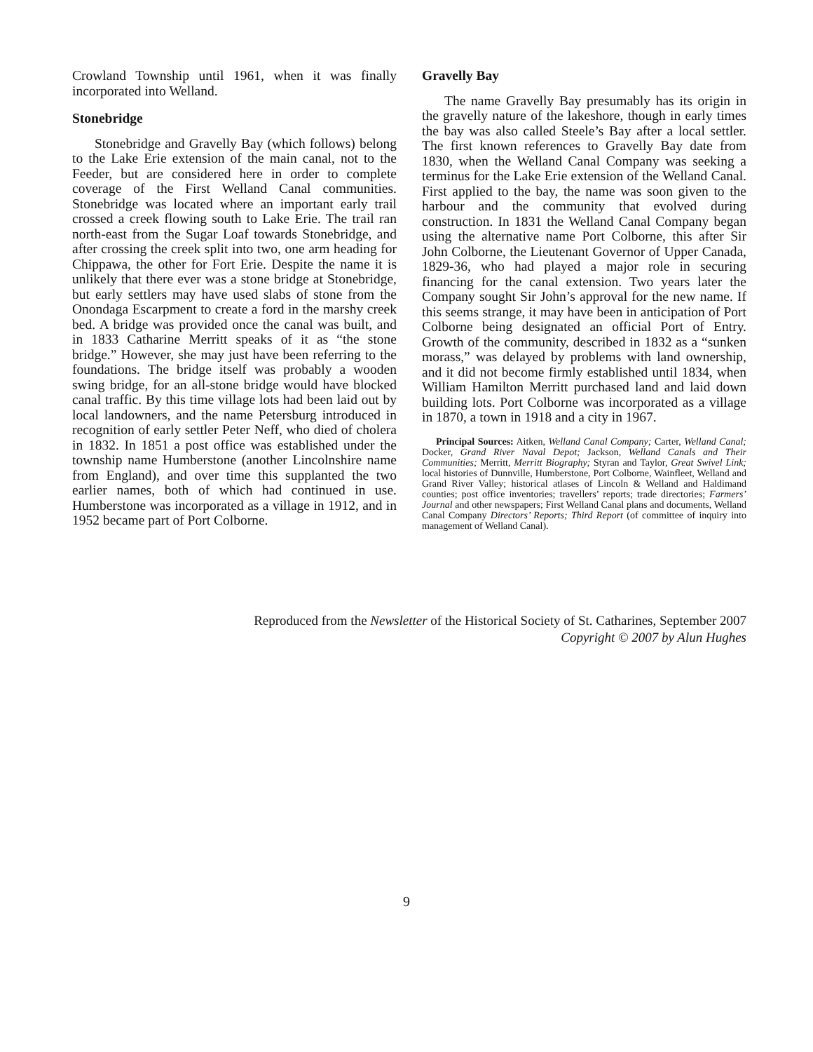Crowland Township until 1961, when it was finally incorporated into Welland.
Stonebridge
Stonebridge and Gravelly Bay (which follows) belong to the Lake Erie extension of the main canal, not to the Feeder, but are considered here in order to complete coverage of the First Welland Canal communities. Stonebridge was located where an important early trail crossed a creek flowing south to Lake Erie. The trail ran north-east from the Sugar Loaf towards Stonebridge, and after crossing the creek split into two, one arm heading for Chippawa, the other for Fort Erie. Despite the name it is unlikely that there ever was a stone bridge at Stonebridge, but early settlers may have used slabs of stone from the Onondaga Escarpment to create a ford in the marshy creek bed. A bridge was provided once the canal was built, and in 1833 Catharine Merritt speaks of it as “the stone bridge.” However, she may just have been referring to the foundations. The bridge itself was probably a wooden swing bridge, for an all-stone bridge would have blocked canal traffic. By this time village lots had been laid out by local landowners, and the name Petersburg introduced in recognition of early settler Peter Neff, who died of cholera in 1832. In 1851 a post office was established under the township name Humberstone (another Lincolnshire name from England), and over time this supplanted the two earlier names, both of which had continued in use. Humberstone was incorporated as a village in 1912, and in 1952 became part of Port Colborne.
Gravelly Bay
The name Gravelly Bay presumably has its origin in the gravelly nature of the lakeshore, though in early times the bay was also called Steele’s Bay after a local settler. The first known references to Gravelly Bay date from 1830, when the Welland Canal Company was seeking a terminus for the Lake Erie extension of the Welland Canal. First applied to the bay, the name was soon given to the harbour and the community that evolved during construction. In 1831 the Welland Canal Company began using the alternative name Port Colborne, this after Sir John Colborne, the Lieutenant Governor of Upper Canada, 1829-36, who had played a major role in securing financing for the canal extension. Two years later the Company sought Sir John’s approval for the new name. If this seems strange, it may have been in anticipation of Port Colborne being designated an official Port of Entry. Growth of the community, described in 1832 as a “sunken morass,” was delayed by problems with land ownership, and it did not become firmly established until 1834, when William Hamilton Merritt purchased land and laid down building lots. Port Colborne was incorporated as a village in 1870, a town in 1918 and a city in 1967.
Principal Sources: Aitken, Welland Canal Company; Carter, Welland Canal; Docker, Grand River Naval Depot; Jackson, Welland Canals and Their Communities; Merritt, Merritt Biography; Styran and Taylor, Great Swivel Link; local histories of Dunnville, Humberstone, Port Colborne, Wainfleet, Welland and Grand River Valley; historical atlases of Lincoln & Welland and Haldimand counties; post office inventories; travellers’ reports; trade directories; Farmers’ Journal and other newspapers; First Welland Canal plans and documents, Welland Canal Company Directors’ Reports; Third Report (of committee of inquiry into management of Welland Canal).
Reproduced from the Newsletter of the Historical Society of St. Catharines, September 2007
Copyright © 2007 by Alun Hughes
9